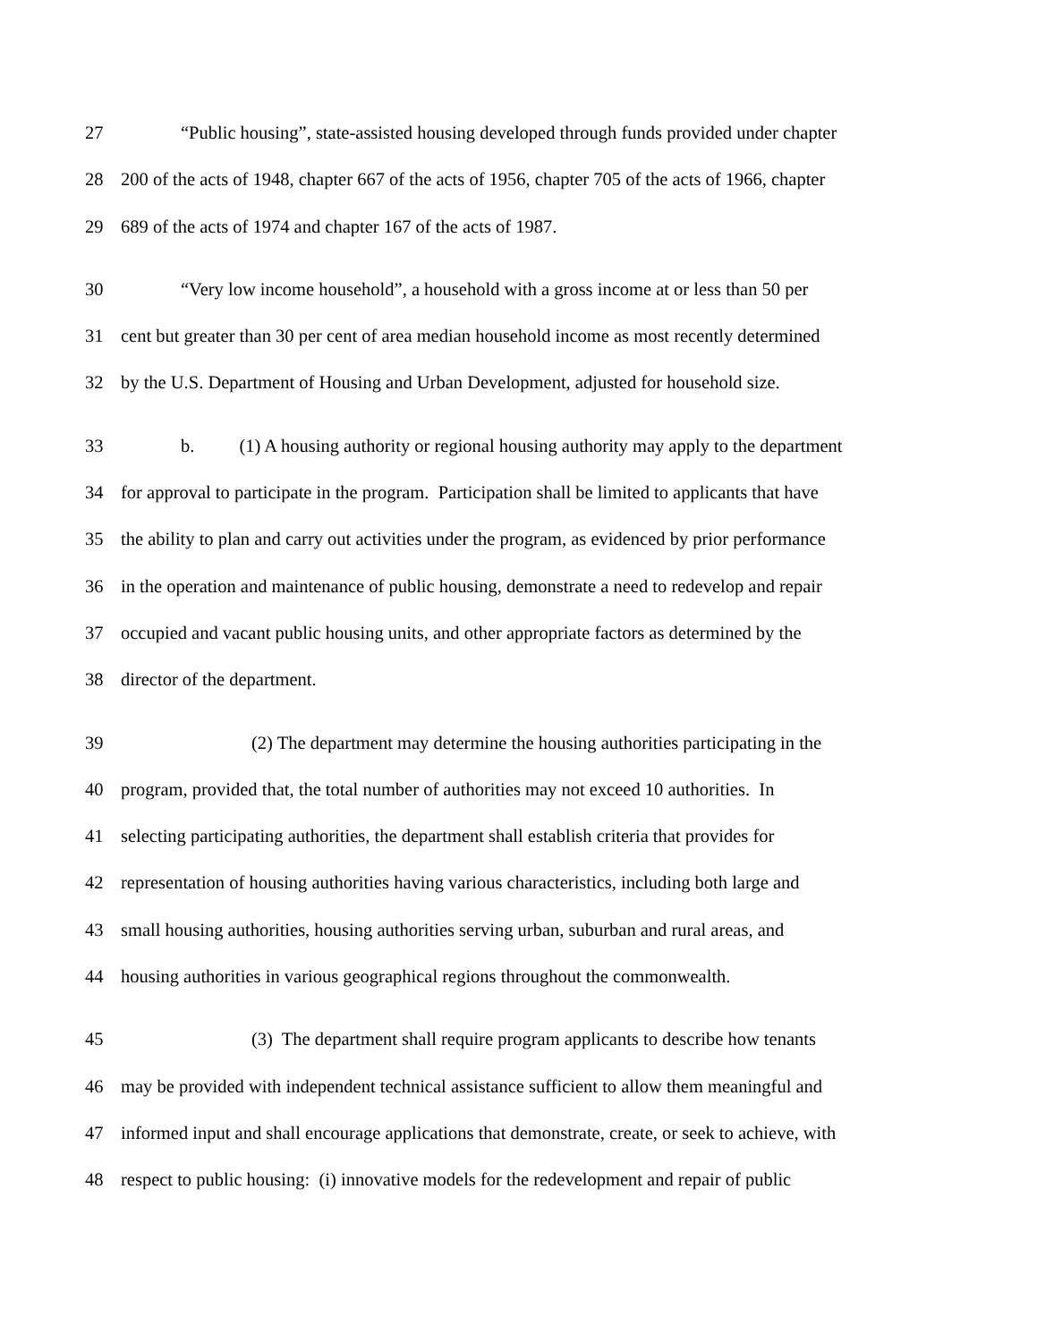27 “Public housing”, state-assisted housing developed through funds provided under chapter
28 200 of the acts of 1948, chapter 667 of the acts of 1956, chapter 705 of the acts of 1966, chapter
29 689 of the acts of 1974 and chapter 167 of the acts of 1987.
30 “Very low income household”, a household with a gross income at or less than 50 per
31 cent but greater than 30 per cent of area median household income as most recently determined
32 by the U.S. Department of Housing and Urban Development, adjusted for household size.
33 b. (1) A housing authority or regional housing authority may apply to the department
34 for approval to participate in the program. Participation shall be limited to applicants that have
35 the ability to plan and carry out activities under the program, as evidenced by prior performance
36 in the operation and maintenance of public housing, demonstrate a need to redevelop and repair
37 occupied and vacant public housing units, and other appropriate factors as determined by the
38 director of the department.
39 (2) The department may determine the housing authorities participating in the
40 program, provided that, the total number of authorities may not exceed 10 authorities. In
41 selecting participating authorities, the department shall establish criteria that provides for
42 representation of housing authorities having various characteristics, including both large and
43 small housing authorities, housing authorities serving urban, suburban and rural areas, and
44 housing authorities in various geographical regions throughout the commonwealth.
45 (3) The department shall require program applicants to describe how tenants
46 may be provided with independent technical assistance sufficient to allow them meaningful and
47 informed input and shall encourage applications that demonstrate, create, or seek to achieve, with
48 respect to public housing: (i) innovative models for the redevelopment and repair of public